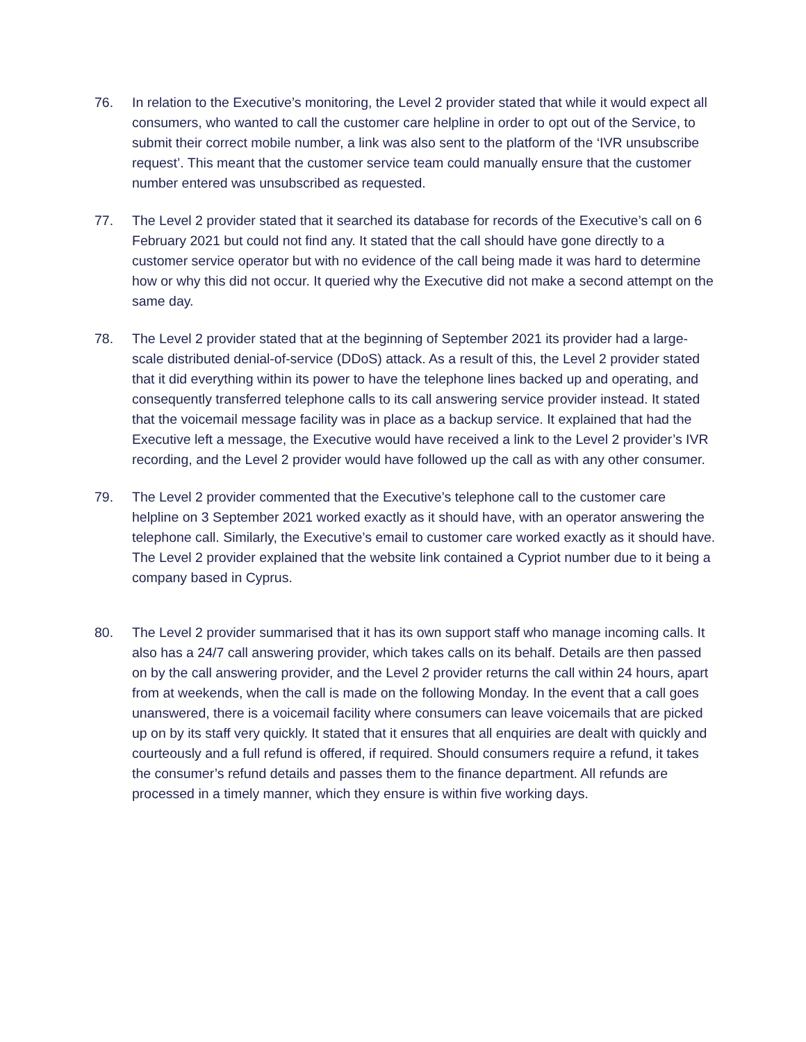76. In relation to the Executive’s monitoring, the Level 2 provider stated that while it would expect all consumers, who wanted to call the customer care helpline in order to opt out of the Service, to submit their correct mobile number, a link was also sent to the platform of the ‘IVR unsubscribe request’. This meant that the customer service team could manually ensure that the customer number entered was unsubscribed as requested.
77. The Level 2 provider stated that it searched its database for records of the Executive’s call on 6 February 2021 but could not find any. It stated that the call should have gone directly to a customer service operator but with no evidence of the call being made it was hard to determine how or why this did not occur. It queried why the Executive did not make a second attempt on the same day.
78. The Level 2 provider stated that at the beginning of September 2021 its provider had a large-scale distributed denial-of-service (DDoS) attack. As a result of this, the Level 2 provider stated that it did everything within its power to have the telephone lines backed up and operating, and consequently transferred telephone calls to its call answering service provider instead. It stated that the voicemail message facility was in place as a backup service. It explained that had the Executive left a message, the Executive would have received a link to the Level 2 provider’s IVR recording, and the Level 2 provider would have followed up the call as with any other consumer.
79. The Level 2 provider commented that the Executive’s telephone call to the customer care helpline on 3 September 2021 worked exactly as it should have, with an operator answering the telephone call. Similarly, the Executive’s email to customer care worked exactly as it should have. The Level 2 provider explained that the website link contained a Cypriot number due to it being a company based in Cyprus.
80. The Level 2 provider summarised that it has its own support staff who manage incoming calls. It also has a 24/7 call answering provider, which takes calls on its behalf. Details are then passed on by the call answering provider, and the Level 2 provider returns the call within 24 hours, apart from at weekends, when the call is made on the following Monday. In the event that a call goes unanswered, there is a voicemail facility where consumers can leave voicemails that are picked up on by its staff very quickly. It stated that it ensures that all enquiries are dealt with quickly and courteously and a full refund is offered, if required. Should consumers require a refund, it takes the consumer’s refund details and passes them to the finance department. All refunds are processed in a timely manner, which they ensure is within five working days.